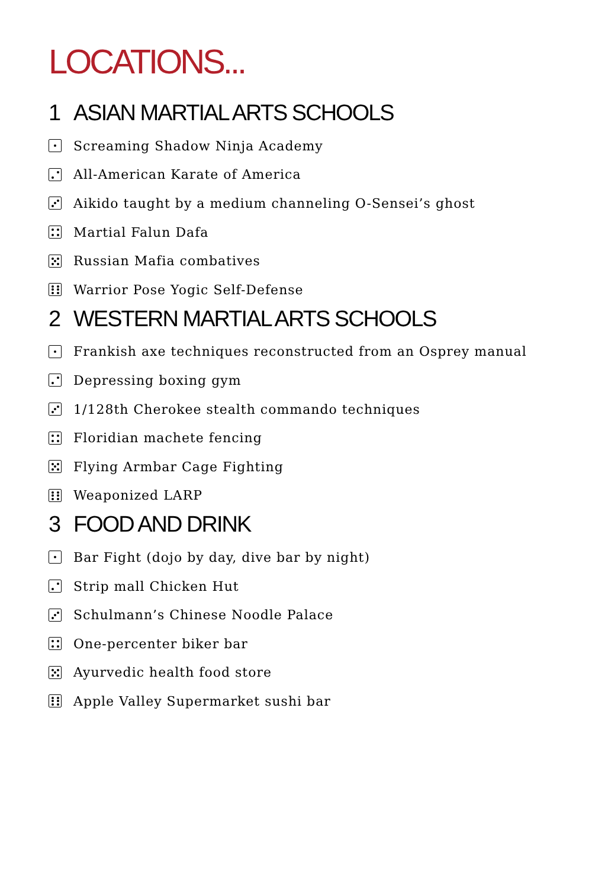LOCATIONS...
1 ASIAN MARTIAL ARTS SCHOOLS
Screaming Shadow Ninja Academy
All-American Karate of America
Aikido taught by a medium channeling O-Sensei’s ghost
Martial Falun Dafa
Russian Mafia combatives
Warrior Pose Yogic Self-Defense
2 WESTERN MARTIAL ARTS SCHOOLS
Frankish axe techniques reconstructed from an Osprey manual
Depressing boxing gym
1/128th Cherokee stealth commando techniques
Floridian machete fencing
Flying Armbar Cage Fighting
Weaponized LARP
3 FOOD AND DRINK
Bar Fight (dojo by day, dive bar by night)
Strip mall Chicken Hut
Schulmann’s Chinese Noodle Palace
One-percenter biker bar
Ayurvedic health food store
Apple Valley Supermarket sushi bar